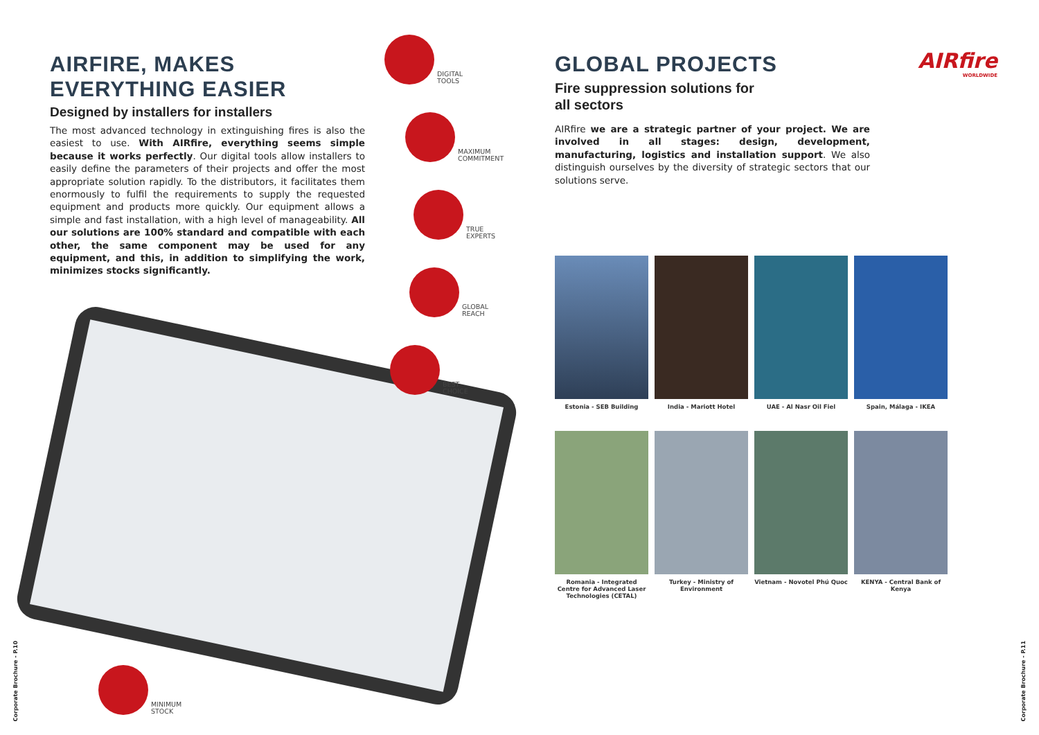AIRFIRE, MAKES EVERYTHING EASIER
Designed by installers for installers
The most advanced technology in extinguishing fires is also the easiest to use. With AIRfire, everything seems simple because it works perfectly. Our digital tools allow installers to easily define the parameters of their projects and offer the most appropriate solution rapidly. To the distributors, it facilitates them enormously to fulfil the requirements to supply the requested equipment and products more quickly. Our equipment allows a simple and fast installation, with a high level of manageability. All our solutions are 100% standard and compatible with each other, the same component may be used for any equipment, and this, in addition to simplifying the work, minimizes stocks significantly.
DIGITAL
TOOLS
MAXIMUM
COMMITMENT
TRUE
EXPERTS
GLOBAL
REACH
BEST
CHOICE
MINIMUM
STOCK
Corporate Brochure - P.10
AIRfire
WORLDWIDE
GLOBAL PROJECTS
Fire suppression solutions for
all sectors
AIRfire we are a strategic partner of your project. We are involved in all stages: design, development, manufacturing, logistics and installation support. We also distinguish ourselves by the diversity of strategic sectors that our solutions serve.
Estonia - SEB Building
India - Mariott Hotel
UAE - Al Nasr Oil Fiel
Spain, Málaga - IKEA
Romania - Integrated Centre for Advanced Laser Technologies (CETAL)
Turkey - Ministry of Environment
Vietnam - Novotel Phú Quoc
KENYA - Central Bank of Kenya
Corporate Brochure - P.11